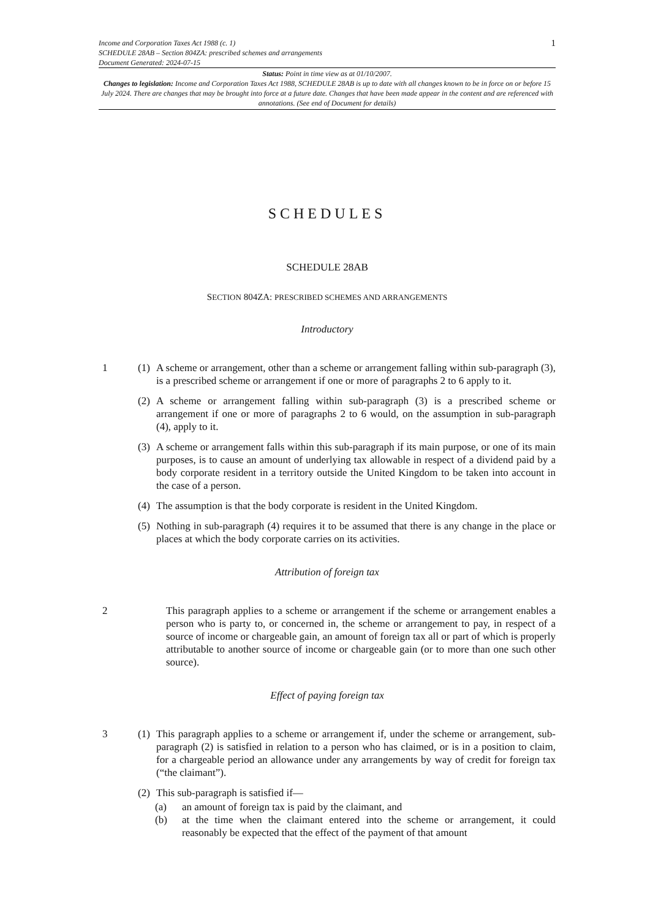Income and Corporation Taxes Act 1988 (c. 1)
SCHEDULE 28AB – Section 804ZA: prescribed schemes and arrangements
Document Generated: 2024-07-15
1
Status: Point in time view as at 01/10/2007.
Changes to legislation: Income and Corporation Taxes Act 1988, SCHEDULE 28AB is up to date with all changes known to be in force on or before 15 July 2024. There are changes that may be brought into force at a future date. Changes that have been made appear in the content and are referenced with annotations. (See end of Document for details)
SCHEDULES
SCHEDULE 28AB
SECTION 804ZA: PRESCRIBED SCHEMES AND ARRANGEMENTS
Introductory
1 (1) A scheme or arrangement, other than a scheme or arrangement falling within sub-paragraph (3), is a prescribed scheme or arrangement if one or more of paragraphs 2 to 6 apply to it.
(2) A scheme or arrangement falling within sub-paragraph (3) is a prescribed scheme or arrangement if one or more of paragraphs 2 to 6 would, on the assumption in sub-paragraph (4), apply to it.
(3) A scheme or arrangement falls within this sub-paragraph if its main purpose, or one of its main purposes, is to cause an amount of underlying tax allowable in respect of a dividend paid by a body corporate resident in a territory outside the United Kingdom to be taken into account in the case of a person.
(4) The assumption is that the body corporate is resident in the United Kingdom.
(5) Nothing in sub-paragraph (4) requires it to be assumed that there is any change in the place or places at which the body corporate carries on its activities.
Attribution of foreign tax
2 This paragraph applies to a scheme or arrangement if the scheme or arrangement enables a person who is party to, or concerned in, the scheme or arrangement to pay, in respect of a source of income or chargeable gain, an amount of foreign tax all or part of which is properly attributable to another source of income or chargeable gain (or to more than one such other source).
Effect of paying foreign tax
3 (1) This paragraph applies to a scheme or arrangement if, under the scheme or arrangement, sub-paragraph (2) is satisfied in relation to a person who has claimed, or is in a position to claim, for a chargeable period an allowance under any arrangements by way of credit for foreign tax (“the claimant”).
(2) This sub-paragraph is satisfied if—
(a) an amount of foreign tax is paid by the claimant, and
(b) at the time when the claimant entered into the scheme or arrangement, it could reasonably be expected that the effect of the payment of that amount